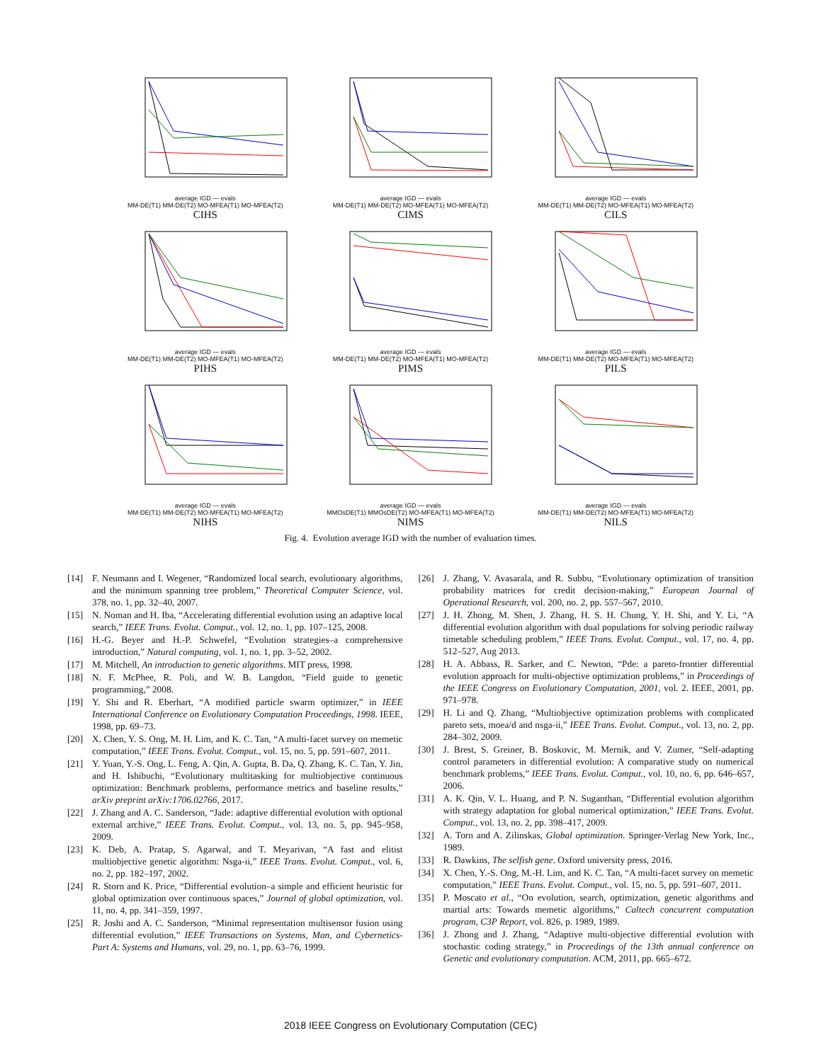average IGD — evals
MM-DE(T1) MM-DE(T2) MO-MFEA(T1) MO-MFEA(T2)
CIHS
average IGD — evals
MM-DE(T1) MM-DE(T2) MO-MFEA(T1) MO-MFEA(T2)
CIMS
average IGD — evals
MM-DE(T1) MM-DE(T2) MO-MFEA(T1) MO-MFEA(T2)
CILS
average IGD — evals
MM-DE(T1) MM-DE(T2) MO-MFEA(T1) MO-MFEA(T2)
PIHS
average IGD — evals
MM-DE(T1) MM-DE(T2) MO-MFEA(T1) MO-MFEA(T2)
PIMS
average IGD — evals
MM-DE(T1) MM-DE(T2) MO-MFEA(T1) MO-MFEA(T2)
PILS
average IGD — evals
MM-DE(T1) MM-DE(T2) MO-MFEA(T1) MO-MFEA(T2)
NIHS
average IGD — evals
MMOsDE(T1) MMOsDE(T2) MO-MFEA(T1) MO-MFEA(T2)
NIMS
average IGD — evals
MM-DE(T1) MM-DE(T2) MO-MFEA(T1) MO-MFEA(T2)
NILS
Fig. 4. Evolution average IGD with the number of evaluation times.
[14] F. Neumann and I. Wegener, “Randomized local search, evolutionary algorithms, and the minimum spanning tree problem,” Theoretical Computer Science, vol. 378, no. 1, pp. 32–40, 2007.
[15] N. Noman and H. Iba, “Accelerating differential evolution using an adaptive local search,” IEEE Trans. Evolut. Comput., vol. 12, no. 1, pp. 107–125, 2008.
[16] H.-G. Beyer and H.-P. Schwefel, “Evolution strategies–a comprehensive introduction,” Natural computing, vol. 1, no. 1, pp. 3–52, 2002.
[17] M. Mitchell, An introduction to genetic algorithms. MIT press, 1998.
[18] N. F. McPhee, R. Poli, and W. B. Langdon, “Field guide to genetic programming,” 2008.
[19] Y. Shi and R. Eberhart, “A modified particle swarm optimizer,” in IEEE International Conference on Evolutionary Computation Proceedings, 1998. IEEE, 1998, pp. 69–73.
[20] X. Chen, Y. S. Ong, M. H. Lim, and K. C. Tan, “A multi-facet survey on memetic computation,” IEEE Trans. Evolut. Comput., vol. 15, no. 5, pp. 591–607, 2011.
[21] Y. Yuan, Y.-S. Ong, L. Feng, A. Qin, A. Gupta, B. Da, Q. Zhang, K. C. Tan, Y. Jin, and H. Ishibuchi, “Evolutionary multitasking for multiobjective continuous optimization: Benchmark problems, performance metrics and baseline results,” arXiv preprint arXiv:1706.02766, 2017.
[22] J. Zhang and A. C. Sanderson, “Jade: adaptive differential evolution with optional external archive,” IEEE Trans. Evolut. Comput., vol. 13, no. 5, pp. 945–958, 2009.
[23] K. Deb, A. Pratap, S. Agarwal, and T. Meyarivan, “A fast and elitist multiobjective genetic algorithm: Nsga-ii,” IEEE Trans. Evolut. Comput., vol. 6, no. 2, pp. 182–197, 2002.
[24] R. Storn and K. Price, “Differential evolution–a simple and efficient heuristic for global optimization over continuous spaces,” Journal of global optimization, vol. 11, no. 4, pp. 341–359, 1997.
[25] R. Joshi and A. C. Sanderson, “Minimal representation multisensor fusion using differential evolution,” IEEE Transactions on Systems, Man, and Cybernetics-Part A: Systems and Humans, vol. 29, no. 1, pp. 63–76, 1999.
[26] J. Zhang, V. Avasarala, and R. Subbu, “Evolutionary optimization of transition probability matrices for credit decision-making,” European Journal of Operational Research, vol. 200, no. 2, pp. 557–567, 2010.
[27] J. H. Zhong, M. Shen, J. Zhang, H. S. H. Chung, Y. H. Shi, and Y. Li, “A differential evolution algorithm with dual populations for solving periodic railway timetable scheduling problem,” IEEE Trans. Evolut. Comput., vol. 17, no. 4, pp. 512–527, Aug 2013.
[28] H. A. Abbass, R. Sarker, and C. Newton, “Pde: a pareto-frontier differential evolution approach for multi-objective optimization problems,” in Proceedings of the IEEE Congress on Evolutionary Computation, 2001, vol. 2. IEEE, 2001, pp. 971–978.
[29] H. Li and Q. Zhang, “Multiobjective optimization problems with complicated pareto sets, moea/d and nsga-ii,” IEEE Trans. Evolut. Comput., vol. 13, no. 2, pp. 284–302, 2009.
[30] J. Brest, S. Greiner, B. Boskovic, M. Mernik, and V. Zumer, “Self-adapting control parameters in differential evolution: A comparative study on numerical benchmark problems,” IEEE Trans. Evolut. Comput., vol. 10, no. 6, pp. 646–657, 2006.
[31] A. K. Qin, V. L. Huang, and P. N. Suganthan, “Differential evolution algorithm with strategy adaptation for global numerical optimization,” IEEE Trans. Evolut. Comput., vol. 13, no. 2, pp. 398–417, 2009.
[32] A. Torn and A. Zilinskas, Global optimization. Springer-Verlag New York, Inc., 1989.
[33] R. Dawkins, The selfish gene. Oxford university press, 2016.
[34] X. Chen, Y.-S. Ong, M.-H. Lim, and K. C. Tan, “A multi-facet survey on memetic computation,” IEEE Trans. Evolut. Comput., vol. 15, no. 5, pp. 591–607, 2011.
[35] P. Moscato et al., “On evolution, search, optimization, genetic algorithms and martial arts: Towards memetic algorithms,” Caltech concurrent computation program, C3P Report, vol. 826, p. 1989, 1989.
[36] J. Zhong and J. Zhang, “Adaptive multi-objective differential evolution with stochastic coding strategy,” in Proceedings of the 13th annual conference on Genetic and evolutionary computation. ACM, 2011, pp. 665–672.
2018 IEEE Congress on Evolutionary Computation (CEC)